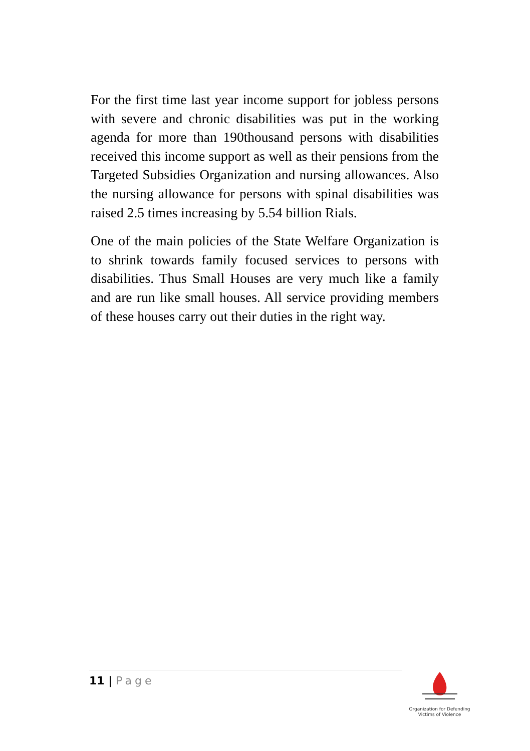For the first time last year income support for jobless persons with severe and chronic disabilities was put in the working agenda for more than 190thousand persons with disabilities received this income support as well as their pensions from the Targeted Subsidies Organization and nursing allowances. Also the nursing allowance for persons with spinal disabilities was raised 2.5 times increasing by 5.54 billion Rials.
One of the main policies of the State Welfare Organization is to shrink towards family focused services to persons with disabilities. Thus Small Houses are very much like a family and are run like small houses. All service providing members of these houses carry out their duties in the right way.
11 | Page
Organization for Defending
Victims of Violence